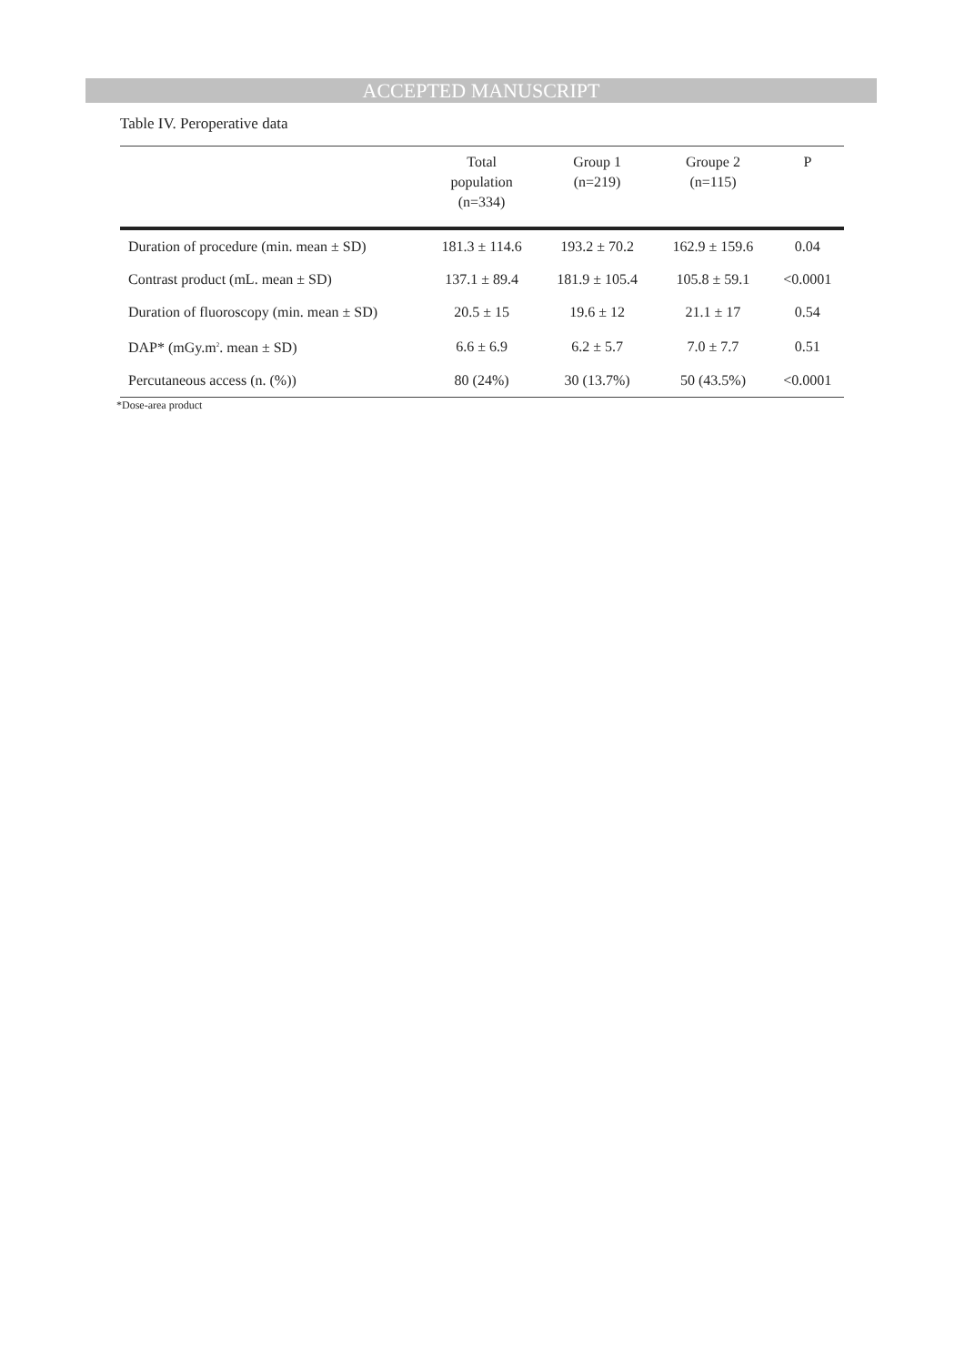ACCEPTED MANUSCRIPT
Table IV. Peroperative data
| | Total population (n=334) | Group 1 (n=219) | Groupe 2 (n=115) | P |
| --- | --- | --- | --- | --- |
| Duration of procedure (min. mean ± SD) | 181.3 ± 114.6 | 193.2 ± 70.2 | 162.9 ± 159.6 | 0.04 |
| Contrast product (mL. mean ± SD) | 137.1 ± 89.4 | 181.9 ± 105.4 | 105.8 ± 59.1 | <0.0001 |
| Duration of fluoroscopy (min. mean ± SD) | 20.5 ± 15 | 19.6 ± 12 | 21.1 ± 17 | 0.54 |
| DAP* (mGy.m<sup>2</sup>. mean ± SD) | 6.6 ± 6.9 | 6.2 ± 5.7 | 7.0 ± 7.7 | 0.51 |
| Percutaneous access (n. (%)) | 80 (24%) | 30 (13.7%) | 50 (43.5%) | <0.0001 |
*Dose-area product